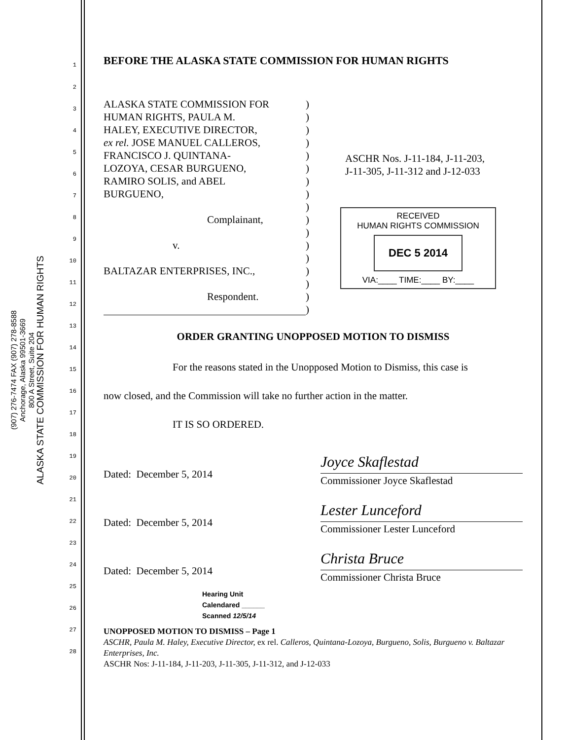ALASKA STATE COMMISSION FOR HUMAN RIGHTS
800 A Street, Suite 204
Anchorage, Alaska 99501-3669
(907) 276-7474 FAX (907) 278-8588
1
2
3
4
5
6
7
8
9
10
11
12
13
14
15
16
17
18
19
20
21
22
23
24
25
26
27
28
BEFORE THE ALASKA STATE COMMISSION FOR HUMAN RIGHTS
ALASKA STATE COMMISSION FOR
HUMAN RIGHTS, PAULA M.
HALEY, EXECUTIVE DIRECTOR,
ex rel. JOSE MANUEL CALLEROS,
FRANCISCO J. QUINTANA-
LOZOYA, CESAR BURGUENO,
RAMIRO SOLIS, and ABEL
BURGUENO,
Complainant,
v.
BALTAZAR ENTERPRISES, INC.,
Respondent.
)
)
)
)
)
)
)
)
)
)
)
)
)
)
)
)
)
ASCHR Nos. J-11-184, J-11-203,
J-11-305, J-11-312 and J-12-033
RECEIVED
HUMAN RIGHTS COMMISSION
DEC 5 2014
VIA:____ TIME:____ BY:____
ORDER GRANTING UNOPPOSED MOTION TO DISMISS
For the reasons stated in the Unopposed Motion to Dismiss, this case is
now closed, and the Commission will take no further action in the matter.
IT IS SO ORDERED.
Dated: December 5, 2014
Joyce Skaflestad
Commissioner Joyce Skaflestad
Dated: December 5, 2014
Lester Lunceford
Commissioner Lester Lunceford
Dated: December 5, 2014
Christa Bruce
Commissioner Christa Bruce
Hearing Unit
Calendared ______
Scanned 12/5/14
UNOPPOSED MOTION TO DISMISS – Page 1
ASCHR, Paula M. Haley, Executive Director, ex rel. Calleros, Quintana-Lozoya, Burgueno, Solis, Burgueno v. Baltazar Enterprises, Inc.
ASCHR Nos: J-11-184, J-11-203, J-11-305, J-11-312, and J-12-033